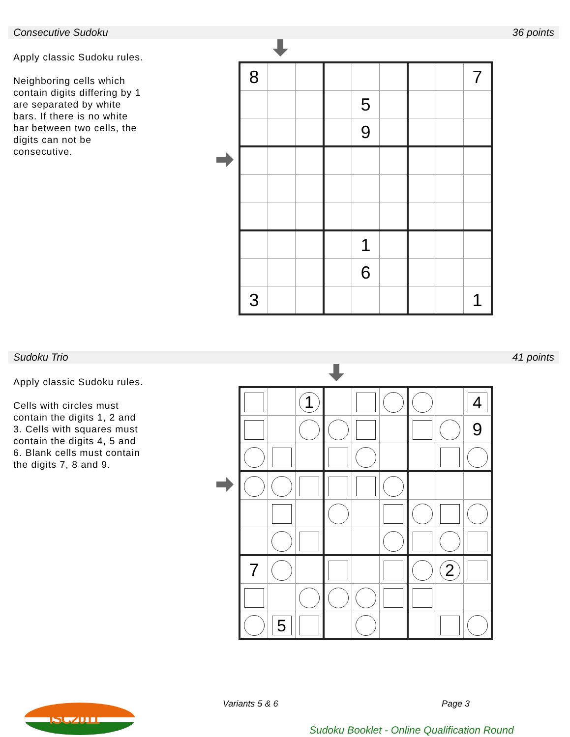Consecutive Sudoku 36 points
Apply classic Sudoku rules.
Neighboring cells which contain digits differing by 1 are separated by white bars. If there is no white bar between two cells, the digits can not be consecutive.
| 8 | | | | | | | | 7 |
| | | | | 5 | | | | |
| | | | | 9 | | | | |
| | | | | 1 | | | | |
| | | | | 6 | | | | |
| 3 | | | | | | | | 1 |
Sudoku Trio 41 points
Apply classic Sudoku rules.
Cells with circles must contain the digits 1, 2 and 3. Cells with squares must contain the digits 4, 5 and 6. Blank cells must contain the digits 7, 8 and 9.
| | | 1 | | | | | | 4 |
| | | | | | | | | 9 |
| 7 | | | | | | | 2 | |
| | 5 | | | | | | | |
ISC2011
Variants 5 & 6 Page 3
Sudoku Booklet - Online Qualification Round